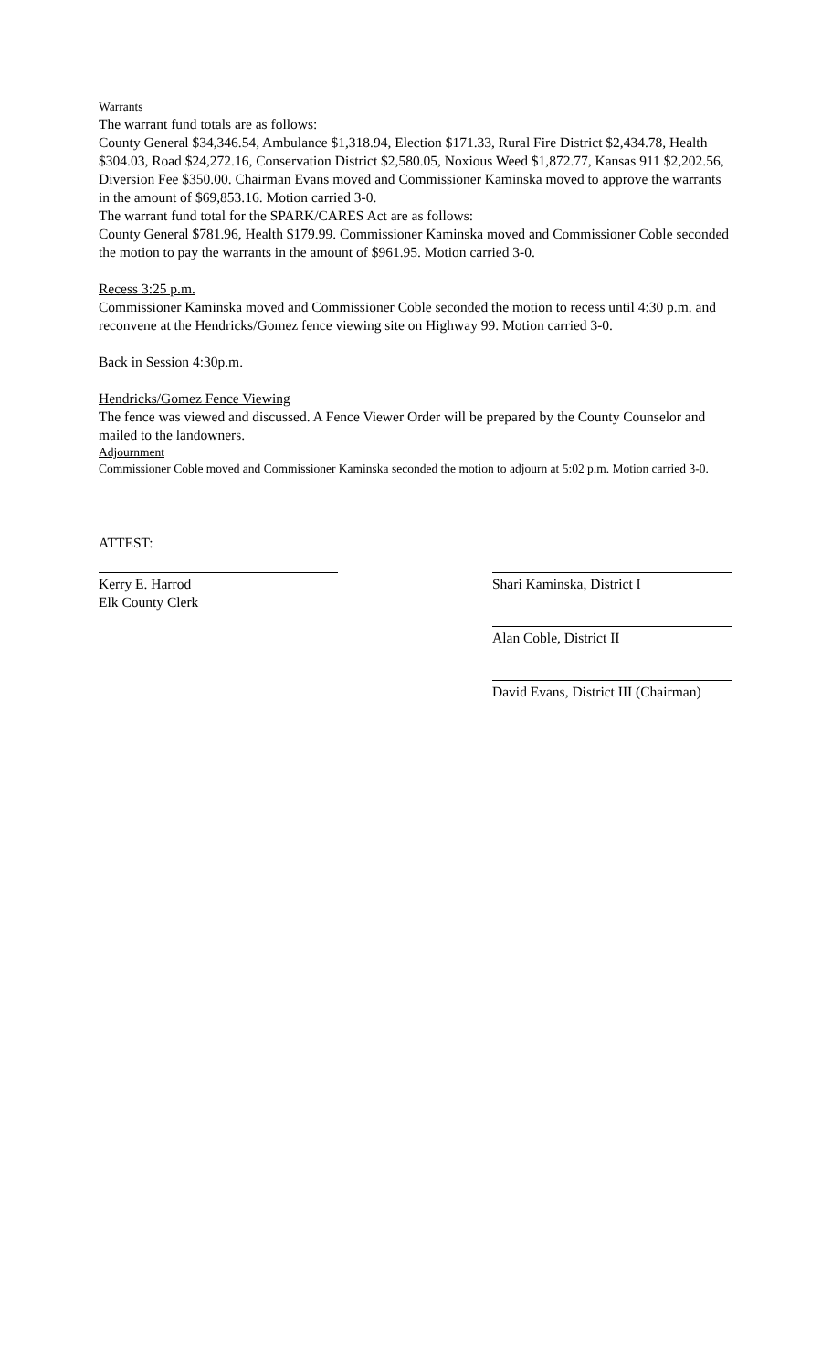Warrants
The warrant fund totals are as follows:
County General $34,346.54, Ambulance $1,318.94, Election $171.33, Rural Fire District $2,434.78, Health $304.03, Road $24,272.16, Conservation District $2,580.05, Noxious Weed $1,872.77, Kansas 911 $2,202.56, Diversion Fee $350.00. Chairman Evans moved and Commissioner Kaminska moved to approve the warrants in the amount of $69,853.16. Motion carried 3-0.
The warrant fund total for the SPARK/CARES Act are as follows:
County General $781.96, Health $179.99. Commissioner Kaminska moved and Commissioner Coble seconded the motion to pay the warrants in the amount of $961.95. Motion carried 3-0.
Recess 3:25 p.m.
Commissioner Kaminska moved and Commissioner Coble seconded the motion to recess until 4:30 p.m. and reconvene at the Hendricks/Gomez fence viewing site on Highway 99. Motion carried 3-0.
Back in Session 4:30p.m.
Hendricks/Gomez Fence Viewing
The fence was viewed and discussed. A Fence Viewer Order will be prepared by the County Counselor and mailed to the landowners.
Adjournment
Commissioner Coble moved and Commissioner Kaminska seconded the motion to adjourn at 5:02 p.m. Motion carried 3-0.
ATTEST:
Kerry E. Harrod
Elk County Clerk
Shari Kaminska, District I
Alan Coble, District II
David Evans, District III (Chairman)